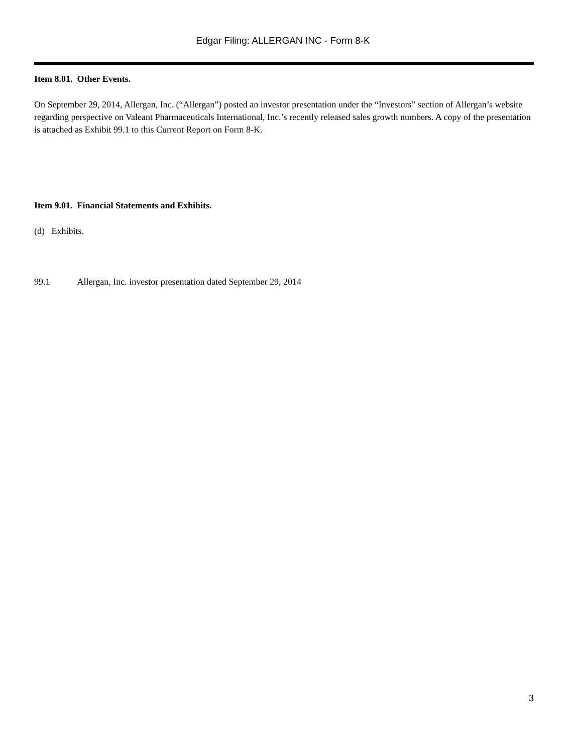Edgar Filing: ALLERGAN INC - Form 8-K
Item 8.01. Other Events.
On September 29, 2014, Allergan, Inc. (“Allergan”) posted an investor presentation under the “Investors” section of Allergan’s website regarding perspective on Valeant Pharmaceuticals International, Inc.’s recently released sales growth numbers. A copy of the presentation is attached as Exhibit 99.1 to this Current Report on Form 8-K.
Item 9.01. Financial Statements and Exhibits.
(d) Exhibits.
99.1 Allergan, Inc. investor presentation dated September 29, 2014
3